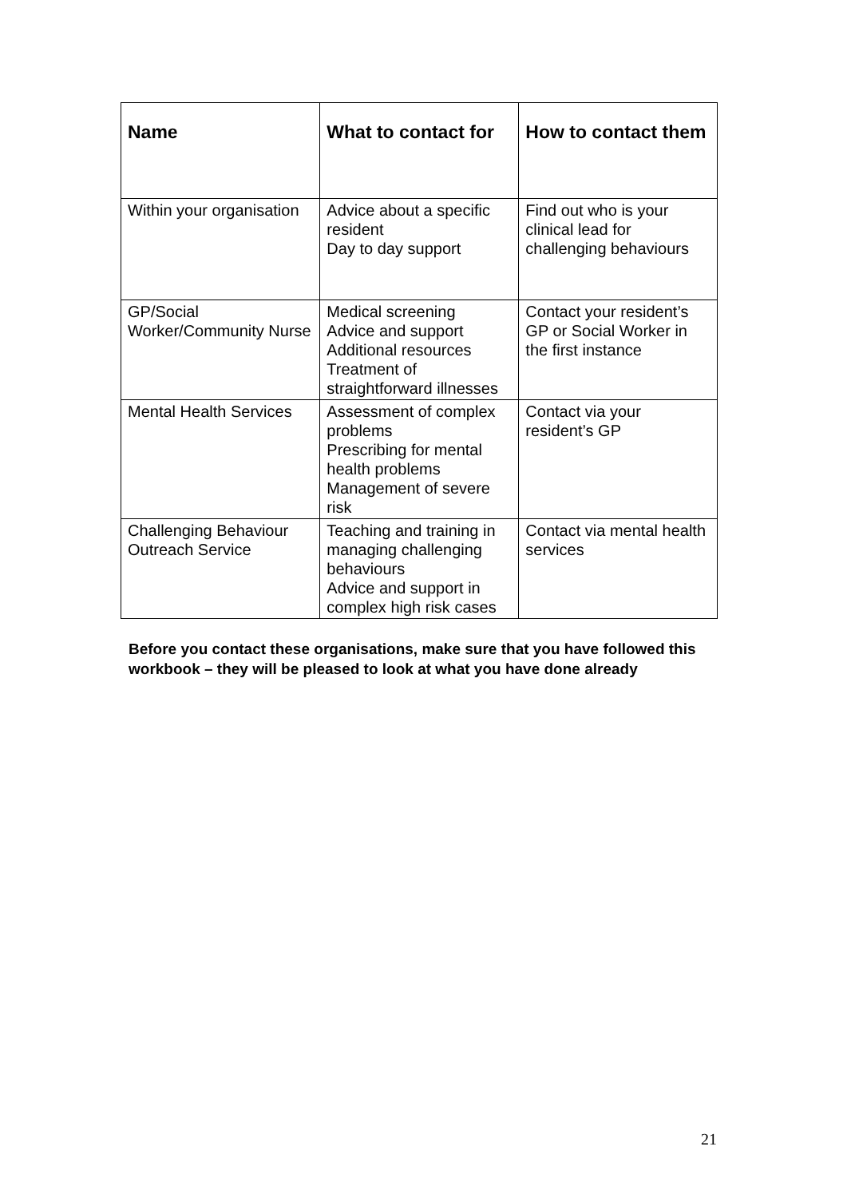| Name | What to contact for | How to contact them |
| --- | --- | --- |
| Within your organisation | Advice about a specific resident Day to day support | Find out who is your clinical lead for challenging behaviours |
| GP/Social Worker/Community Nurse | Medical screening Advice and support Additional resources Treatment of straightforward illnesses | Contact your resident’s GP or Social Worker in the first instance |
| Mental Health Services | Assessment of complex problems Prescribing for mental health problems Management of severe risk | Contact via your resident’s GP |
| Challenging Behaviour Outreach Service | Teaching and training in managing challenging behaviours Advice and support in complex high risk cases | Contact via mental health services |
Before you contact these organisations, make sure that you have followed this workbook – they will be pleased to look at what you have done already
21